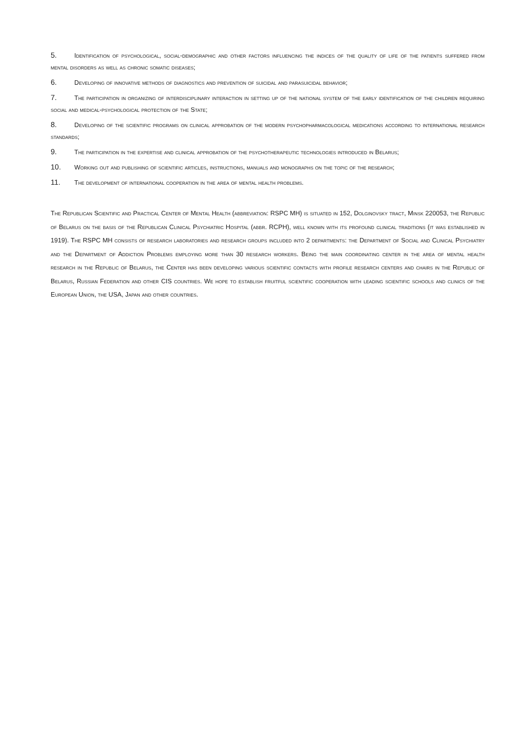5. Identification of psychological, social-demographic and other factors influencing the indices of the quality of life of the patients suffered from mental disorders as well as chronic somatic diseases;
6. Developing of innovative methods of diagnostics and prevention of suicidal and parasuicidal behavior;
7. The participation in organizing of interdisciplinary interaction in setting up of the national system of the early identification of the children requiring social and medical-psychological protection of the State;
8. Developing of the scientific programs on clinical approbation of the modern psychopharmacological medications according to international research standards;
9. The participation in the expertise and clinical approbation of the psychotherapeutic technologies introduced in Belarus;
10. Working out and publishing of scientific articles, instructions, manuals and monographs on the topic of the research;
11. The development of international cooperation in the area of mental health problems.
The Republican Scientific and Practical Center of Mental Health (abbreviation: RSPC MH) is situated in 152, Dolginovsky tract, Minsk 220053, the Republic of Belarus on the basis of the Republican Clinical Psychiatric Hospital (abbr. RCPH), well known with its profound clinical traditions (it was established in 1919). The RSPC MH consists of research laboratories and research groups included into 2 departments: the Department of Social and Clinical Psychiatry and the Department of Addiction Problems employing more than 30 research workers. Being the main coordinating center in the area of mental health research in the Republic of Belarus, the Center has been developing various scientific contacts with profile research centers and chairs in the Republic of Belarus, Russian Federation and other CIS countries. We hope to establish fruitful scientific cooperation with leading scientific schools and clinics of the European Union, the USA, Japan and other countries.